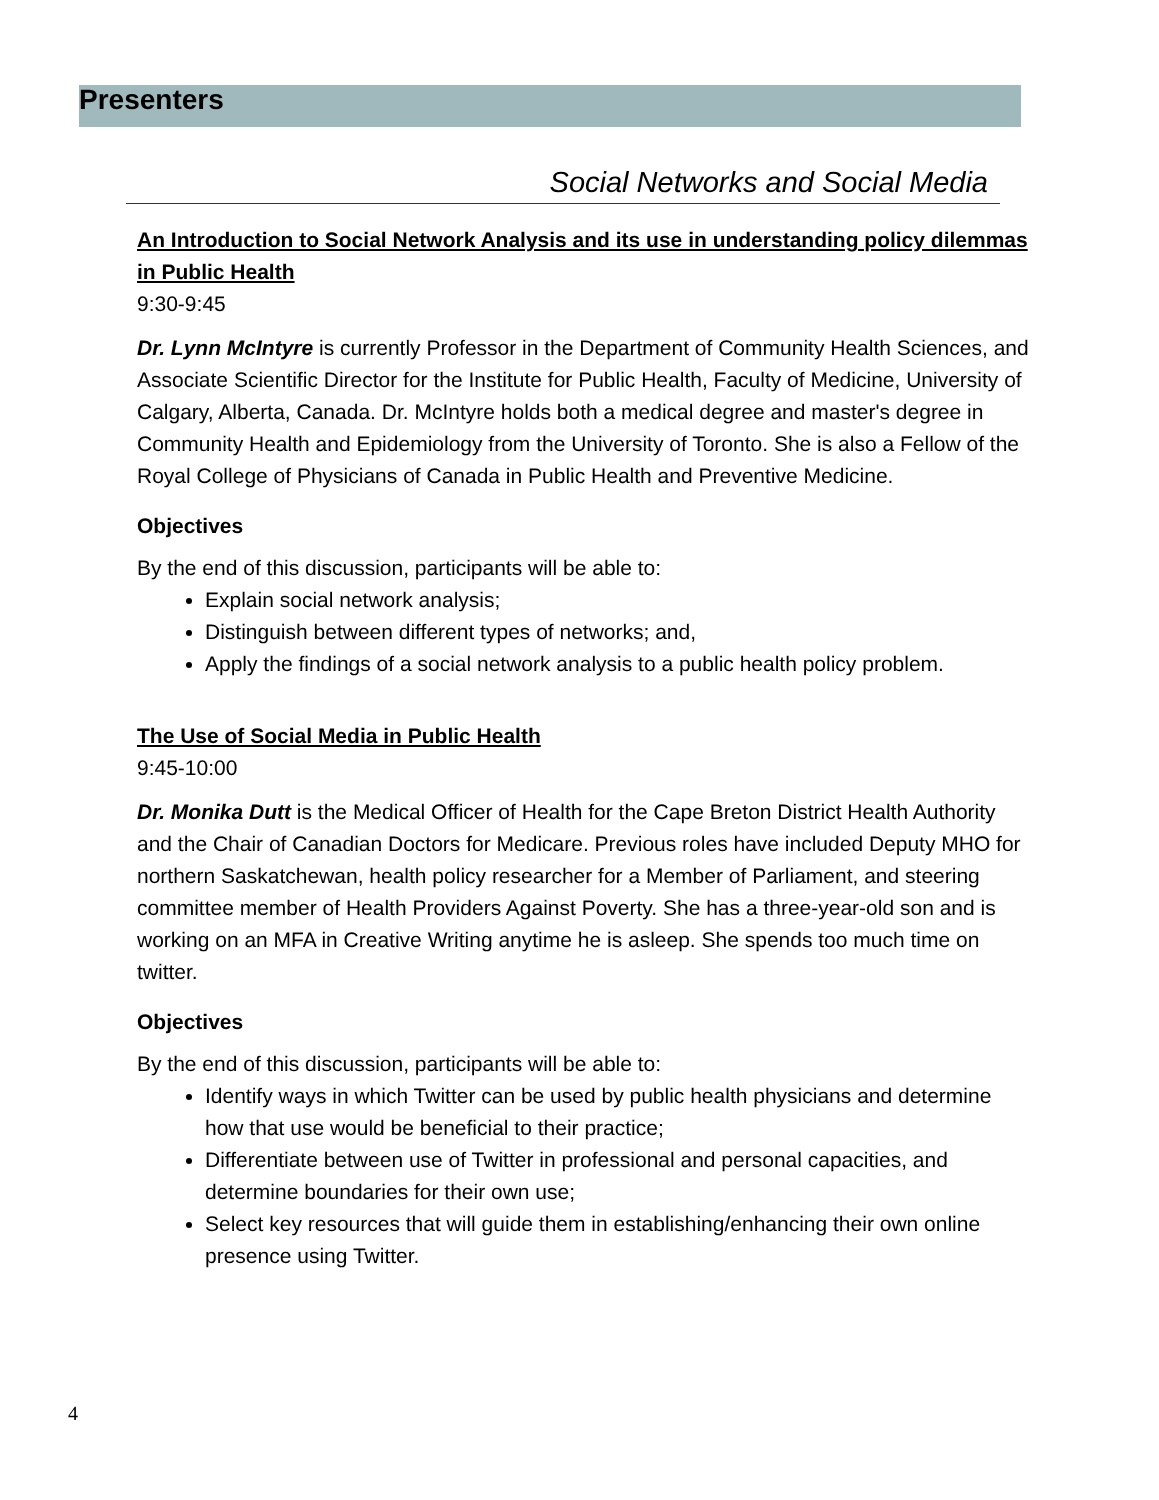Presenters
Social Networks and Social Media
An Introduction to Social Network Analysis and its use in understanding policy dilemmas in Public Health
9:30-9:45
Dr. Lynn McIntyre is currently Professor in the Department of Community Health Sciences, and Associate Scientific Director for the Institute for Public Health, Faculty of Medicine, University of Calgary, Alberta, Canada. Dr. McIntyre holds both a medical degree and master's degree in Community Health and Epidemiology from the University of Toronto. She is also a Fellow of the Royal College of Physicians of Canada in Public Health and Preventive Medicine.
Objectives
By the end of this discussion, participants will be able to:
Explain social network analysis;
Distinguish between different types of networks; and,
Apply the findings of a social network analysis to a public health policy problem.
The Use of Social Media in Public Health
9:45-10:00
Dr. Monika Dutt is the Medical Officer of Health for the Cape Breton District Health Authority and the Chair of Canadian Doctors for Medicare. Previous roles have included Deputy MHO for northern Saskatchewan, health policy researcher for a Member of Parliament, and steering committee member of Health Providers Against Poverty. She has a three-year-old son and is working on an MFA in Creative Writing anytime he is asleep. She spends too much time on twitter.
Objectives
By the end of this discussion, participants will be able to:
Identify ways in which Twitter can be used by public health physicians and determine how that use would be beneficial to their practice;
Differentiate between use of Twitter in professional and personal capacities, and determine boundaries for their own use;
Select key resources that will guide them in establishing/enhancing their own online presence using Twitter.
4